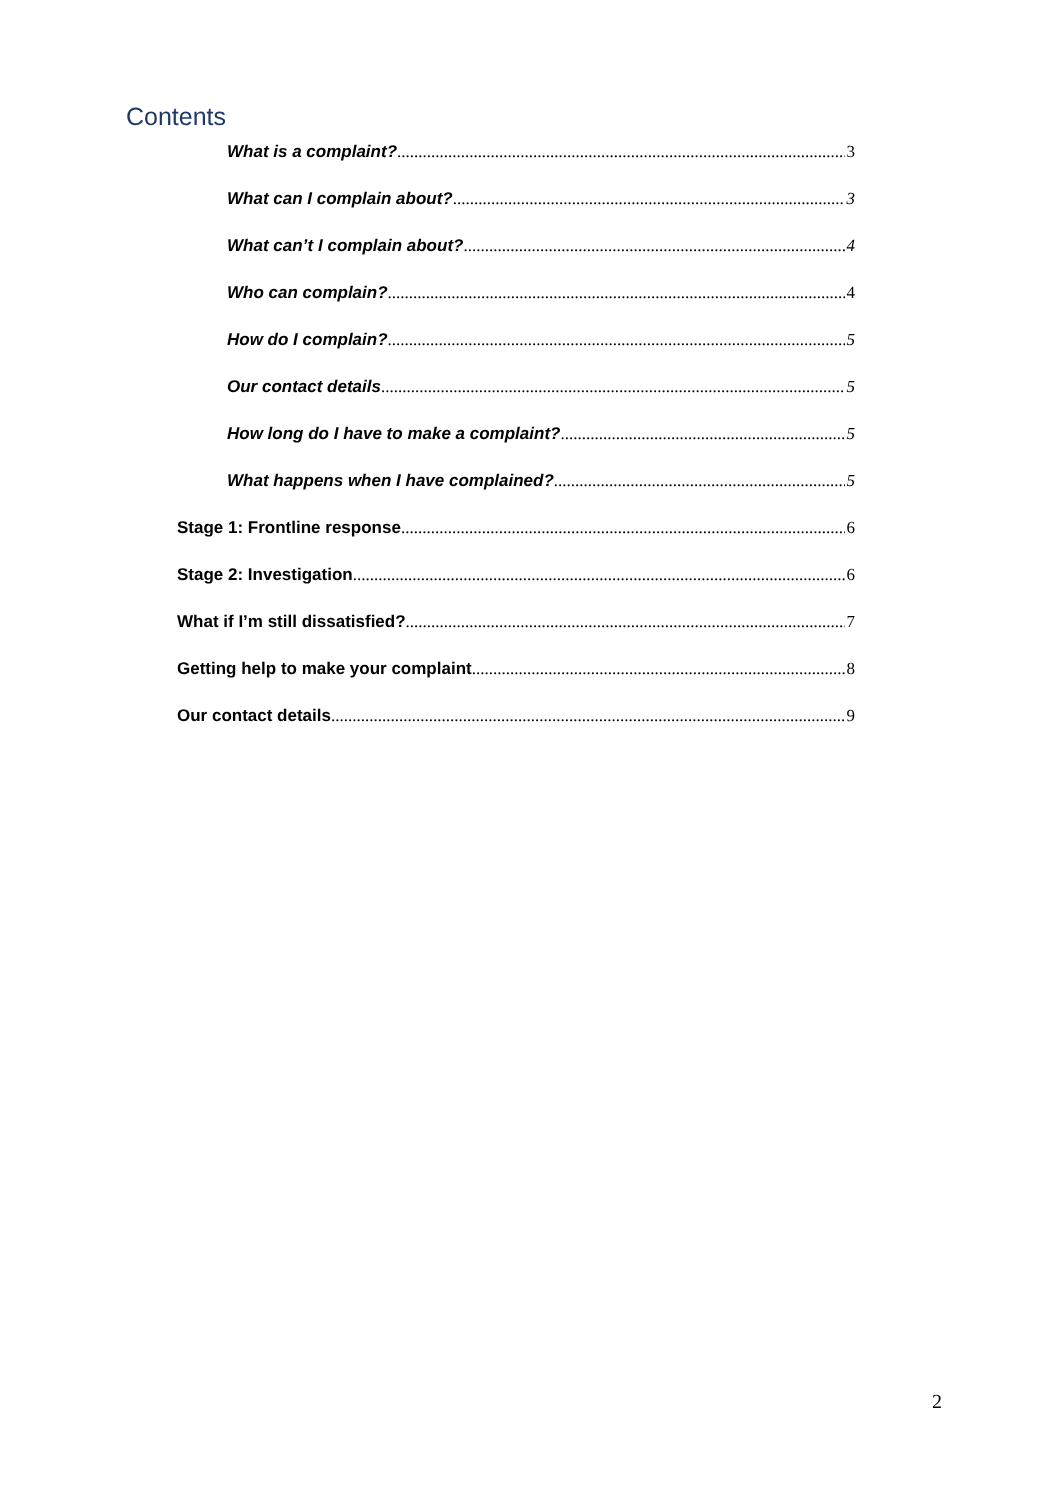Contents
What is a complaint? 3
What can I complain about? 3
What can’t I complain about? 4
Who can complain? 4
How do I complain? 5
Our contact details 5
How long do I have to make a complaint? 5
What happens when I have complained? 5
Stage 1: Frontline response 6
Stage 2: Investigation 6
What if I’m still dissatisfied? 7
Getting help to make your complaint 8
Our contact details 9
2